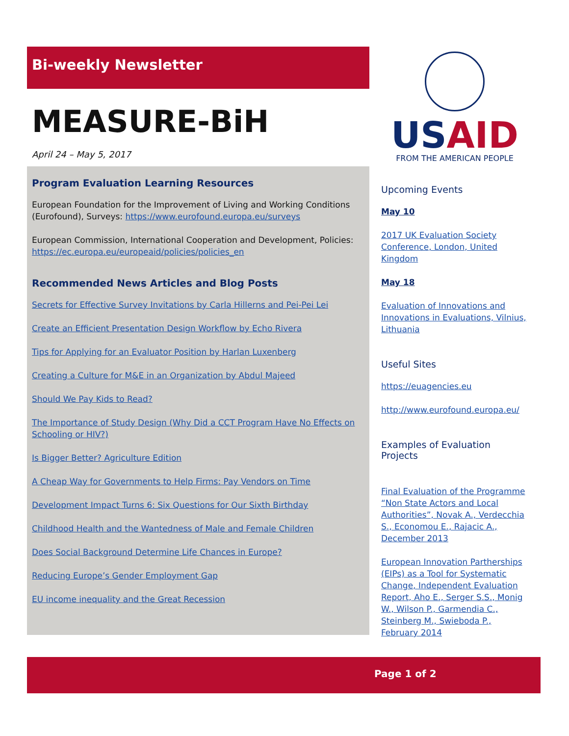Bi-weekly Newsletter
MEASURE-BiH
April 24 – May 5, 2017
Program Evaluation Learning Resources
European Foundation for the Improvement of Living and Working Conditions (Eurofound), Surveys: https://www.eurofound.europa.eu/surveys
European Commission, International Cooperation and Development, Policies: https://ec.europa.eu/europeaid/policies/policies_en
Recommended News Articles and Blog Posts
Secrets for Effective Survey Invitations by Carla Hillerns and Pei-Pei Lei
Create an Efficient Presentation Design Workflow by Echo Rivera
Tips for Applying for an Evaluator Position by Harlan Luxenberg
Creating a Culture for M&E in an Organization by Abdul Majeed
Should We Pay Kids to Read?
The Importance of Study Design (Why Did a CCT Program Have No Effects on Schooling or HIV?)
Is Bigger Better? Agriculture Edition
A Cheap Way for Governments to Help Firms: Pay Vendors on Time
Development Impact Turns 6: Six Questions for Our Sixth Birthday
Childhood Health and the Wantedness of Male and Female Children
Does Social Background Determine Life Chances in Europe?
Reducing Europe’s Gender Employment Gap
EU income inequality and the Great Recession
USAID
FROM THE AMERICAN PEOPLE
Upcoming Events
May 10
2017 UK Evaluation Society Conference, London, United Kingdom
May 18
Evaluation of Innovations and Innovations in Evaluations, Vilnius, Lithuania
Useful Sites
https://euagencies.eu
http://www.eurofound.europa.eu/
Examples of Evaluation Projects
Final Evaluation of the Programme “Non State Actors and Local Authorities”, Novak A., Verdecchia S., Economou E., Rajacic A., December 2013
European Innovation Partherships (EIPs) as a Tool for Systematic Change, Independent Evaluation Report, Aho E., Serger S.S., Monig W., Wilson P., Garmendia C., Steinberg M., Swieboda P., February 2014
Page 1 of 2